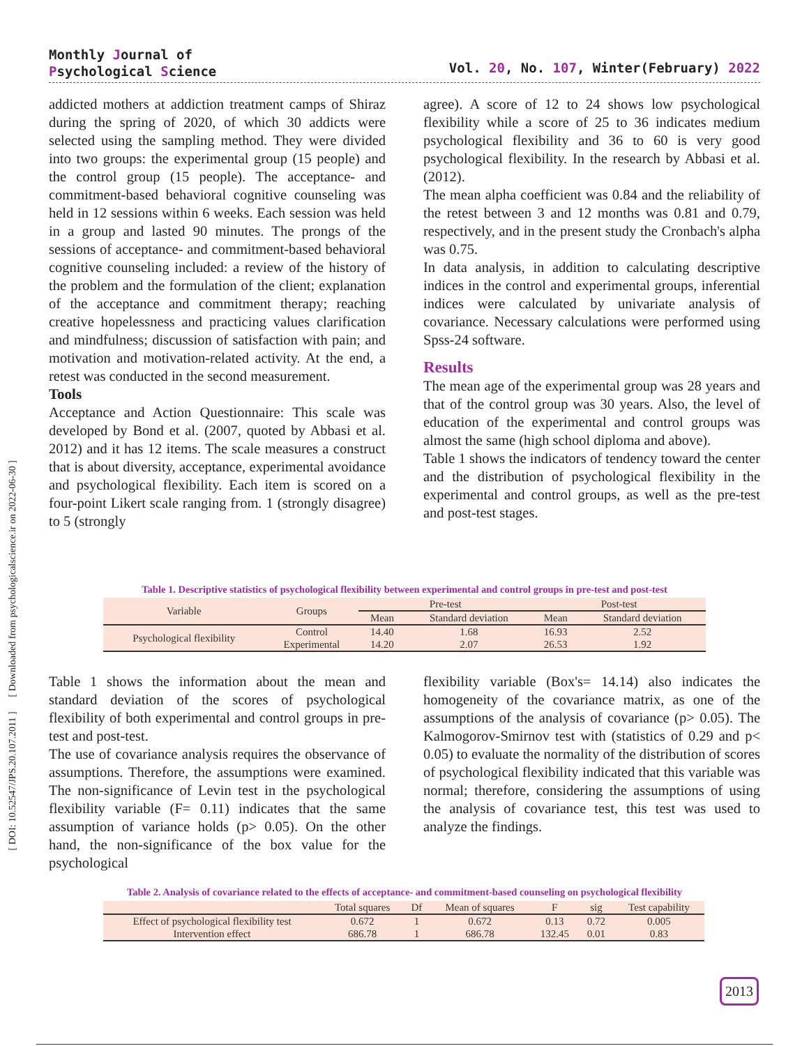Monthly Journal of
Psychological Science
Vol. 20, No. 107, Winter(February) 2022
[ DOI: 10.52547/JPS.20.107.2011 ] [ Downloaded from psychologicalscience.ir on 2022-06-30 ]
addicted mothers at addiction treatment camps of Shiraz during the spring of 2020, of which 30 addicts were selected using the sampling method. They were divided into two groups: the experimental group (15 people) and the control group (15 people). The acceptance- and commitment-based behavioral cognitive counseling was held in 12 sessions within 6 weeks. Each session was held in a group and lasted 90 minutes. The prongs of the sessions of acceptance- and commitment-based behavioral cognitive counseling included: a review of the history of the problem and the formulation of the client; explanation of the acceptance and commitment therapy; reaching creative hopelessness and practicing values clarification and mindfulness; discussion of satisfaction with pain; and motivation and motivation-related activity. At the end, a retest was conducted in the second measurement.
Tools
Acceptance and Action Questionnaire: This scale was developed by Bond et al. (2007, quoted by Abbasi et al. 2012) and it has 12 items. The scale measures a construct that is about diversity, acceptance, experimental avoidance and psychological flexibility. Each item is scored on a four-point Likert scale ranging from. 1 (strongly disagree) to 5 (strongly
agree). A score of 12 to 24 shows low psychological flexibility while a score of 25 to 36 indicates medium psychological flexibility and 36 to 60 is very good psychological flexibility. In the research by Abbasi et al. (2012).
The mean alpha coefficient was 0.84 and the reliability of the retest between 3 and 12 months was 0.81 and 0.79, respectively, and in the present study the Cronbach's alpha was 0.75.
In data analysis, in addition to calculating descriptive indices in the control and experimental groups, inferential indices were calculated by univariate analysis of covariance. Necessary calculations were performed using Spss-24 software.
Results
The mean age of the experimental group was 28 years and that of the control group was 30 years. Also, the level of education of the experimental and control groups was almost the same (high school diploma and above).
Table 1 shows the indicators of tendency toward the center and the distribution of psychological flexibility in the experimental and control groups, as well as the pre-test and post-test stages.
Table 1. Descriptive statistics of psychological flexibility between experimental and control groups in pre-test and post-test
| Variable | Groups | Pre-test | | Post-test | |
| --- | --- | --- | --- | --- | --- |
| | | Mean | Standard deviation | Mean | Standard deviation |
| Psychological flexibility | Control | 14.40 | 1.68 | 16.93 | 2.52 |
| | Experimental | 14.20 | 2.07 | 26.53 | 1.92 |
Table 1 shows the information about the mean and standard deviation of the scores of psychological flexibility of both experimental and control groups in pre-test and post-test.
The use of covariance analysis requires the observance of assumptions. Therefore, the assumptions were examined. The non-significance of Levin test in the psychological flexibility variable (F= 0.11) indicates that the same assumption of variance holds (p> 0.05). On the other hand, the non-significance of the box value for the psychological
flexibility variable (Box's= 14.14) also indicates the homogeneity of the covariance matrix, as one of the assumptions of the analysis of covariance (p> 0.05). The Kalmogorov-Smirnov test with (statistics of 0.29 and p< 0.05) to evaluate the normality of the distribution of scores of psychological flexibility indicated that this variable was normal; therefore, considering the assumptions of using the analysis of covariance test, this test was used to analyze the findings.
Table 2. Analysis of covariance related to the effects of acceptance- and commitment-based counseling on psychological flexibility
| | Total squares | Df | Mean of squares | F | sig | Test capability |
| --- | --- | --- | --- | --- | --- | --- |
| Effect of psychological flexibility test | 0.672 | 1 | 0.672 | 0.13 | 0.72 | 0.005 |
| Intervention effect | 686.78 | 1 | 686.78 | 132.45 | 0.01 | 0.83 |
2013